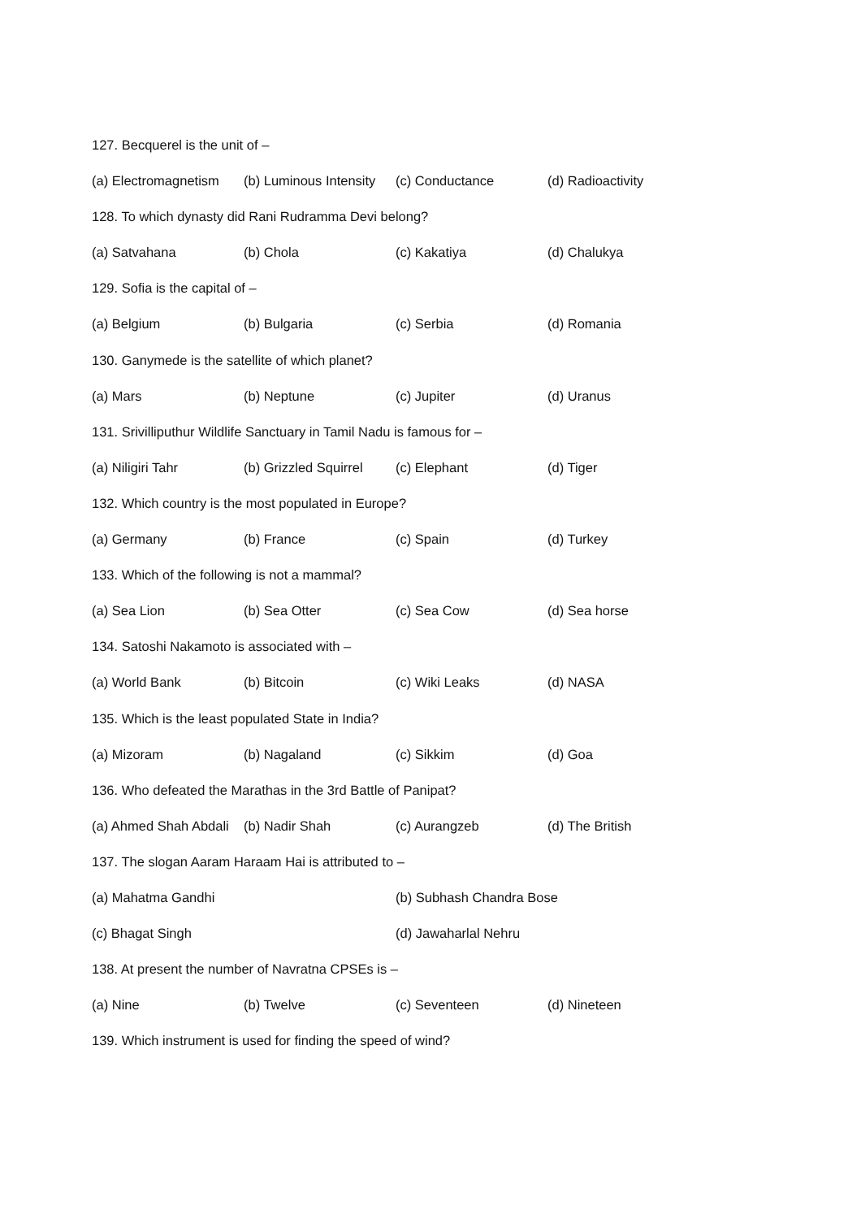127. Becquerel is the unit of –
(a) Electromagnetism (b) Luminous Intensity (c) Conductance (d) Radioactivity
128. To which dynasty did Rani Rudramma Devi belong?
(a) Satvahana (b) Chola (c) Kakatiya (d) Chalukya
129. Sofia is the capital of –
(a) Belgium (b) Bulgaria (c) Serbia (d) Romania
130. Ganymede is the satellite of which planet?
(a) Mars (b) Neptune (c) Jupiter (d) Uranus
131. Srivilliputhur Wildlife Sanctuary in Tamil Nadu is famous for –
(a) Niligiri Tahr (b) Grizzled Squirrel (c) Elephant (d) Tiger
132. Which country is the most populated in Europe?
(a) Germany (b) France (c) Spain (d) Turkey
133. Which of the following is not a mammal?
(a) Sea Lion (b) Sea Otter (c) Sea Cow (d) Sea horse
134. Satoshi Nakamoto is associated with –
(a) World Bank (b) Bitcoin (c) Wiki Leaks (d) NASA
135. Which is the least populated State in India?
(a) Mizoram (b) Nagaland (c) Sikkim (d) Goa
136. Who defeated the Marathas in the 3rd Battle of Panipat?
(a) Ahmed Shah Abdali (b) Nadir Shah (c) Aurangzeb (d) The British
137. The slogan Aaram Haraam Hai is attributed to –
(a) Mahatma Gandhi (b) Subhash Chandra Bose
(c) Bhagat Singh (d) Jawaharlal Nehru
138. At present the number of Navratna CPSEs is –
(a) Nine (b) Twelve (c) Seventeen (d) Nineteen
139. Which instrument is used for finding the speed of wind?